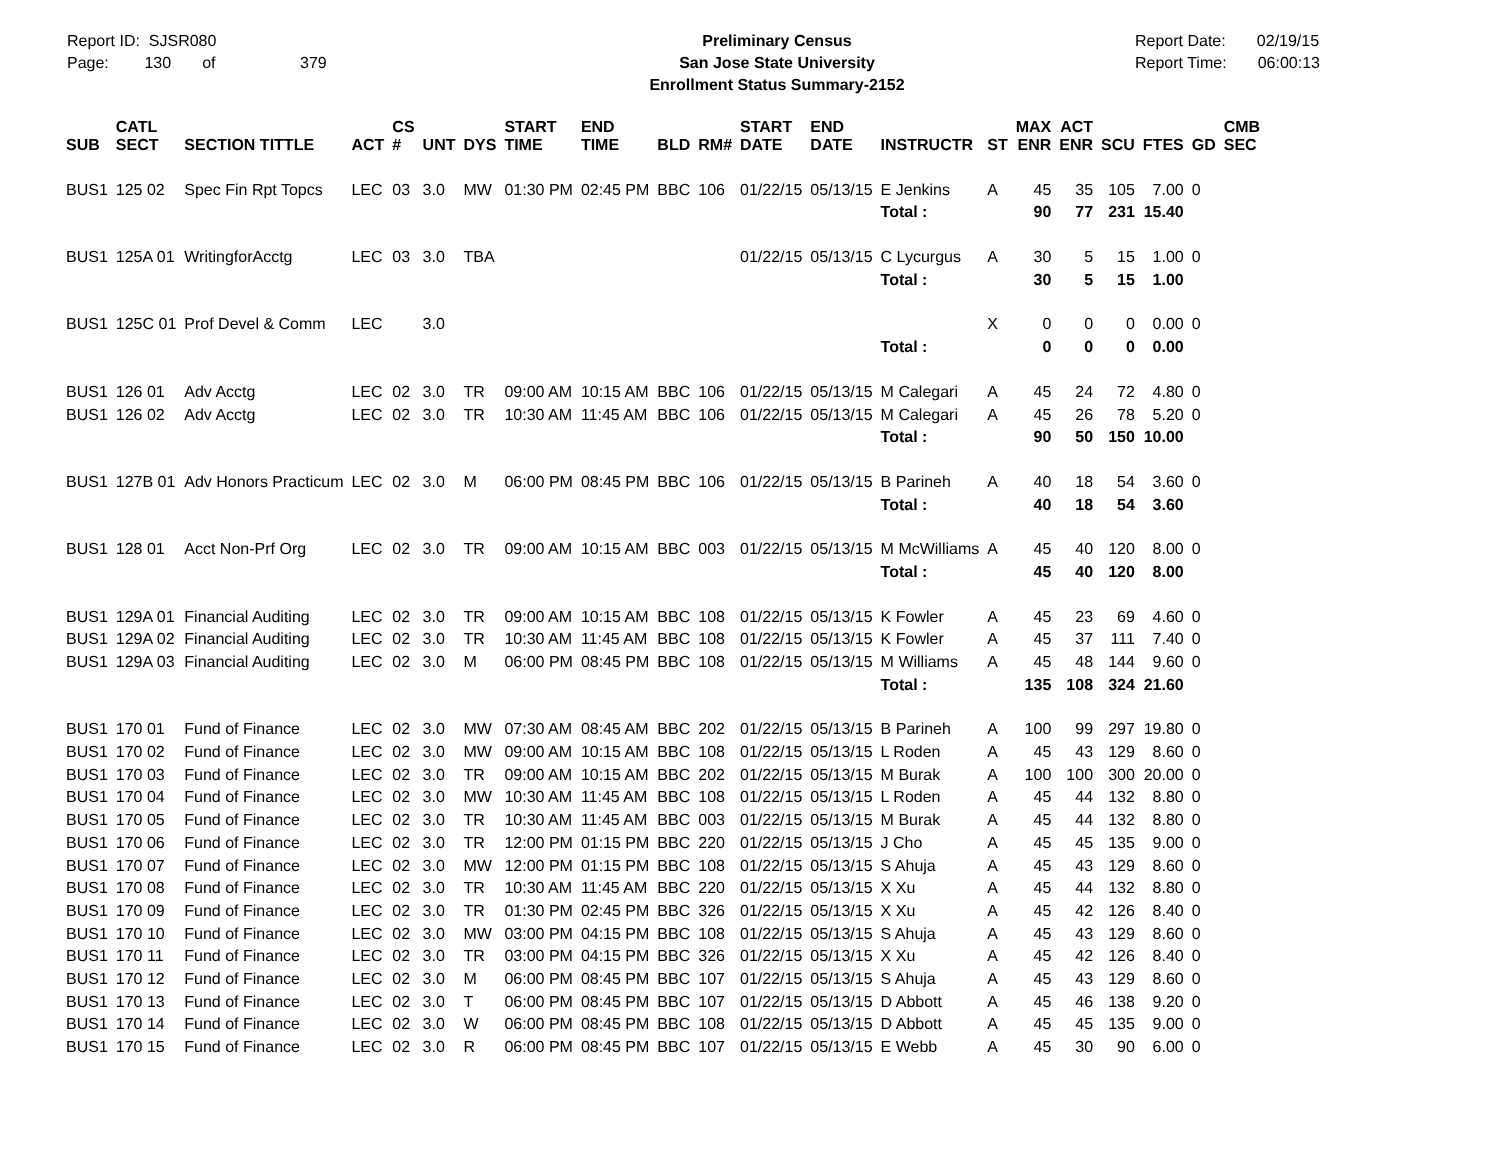Report ID: SJSR080
Page: 130 of 379
Preliminary Census
San Jose State University
Enrollment Status Summary-2152
Report Date: 02/19/15
Report Time: 06:00:13
| SUB | CATL SECT | SECTION TITTLE | ACT | CS # | UNT | DYS | START TIME | END TIME | BLD | RM# | START DATE | END DATE | INSTRUCTR | ST | MAX ENR | ACT ENR | SCU | FTES | GD | CMB SEC |
| --- | --- | --- | --- | --- | --- | --- | --- | --- | --- | --- | --- | --- | --- | --- | --- | --- | --- | --- | --- | --- |
| BUS1 | 125 02 | Spec Fin Rpt Topcs | LEC | 03 | 3.0 | MW | 01:30 PM | 02:45 PM | BBC | 106 | 01/22/15 | 05/13/15 | E Jenkins | A | 45 | 35 | 105 | 7.00 | 0 | |
| | | | | | | | | | | | | | Total : | | 90 | 77 | 231 | 15.40 | | |
| BUS1 | 125A 01 | WritingforAcctg | LEC | 03 | 3.0 | TBA | | | | | 01/22/15 | 05/13/15 | C Lycurgus | A | 30 | 5 | 15 | 1.00 | 0 | |
| | | | | | | | | | | | | | Total : | | 30 | 5 | 15 | 1.00 | | |
| BUS1 | 125C 01 | Prof Devel & Comm | LEC | | 3.0 | | | | | | | | | X | 0 | 0 | 0 | 0.00 | 0 | |
| | | | | | | | | | | | | | Total : | | 0 | 0 | 0 | 0.00 | | |
| BUS1 | 126 01 | Adv Acctg | LEC | 02 | 3.0 | TR | 09:00 AM | 10:15 AM | BBC | 106 | 01/22/15 | 05/13/15 | M Calegari | A | 45 | 24 | 72 | 4.80 | 0 | |
| BUS1 | 126 02 | Adv Acctg | LEC | 02 | 3.0 | TR | 10:30 AM | 11:45 AM | BBC | 106 | 01/22/15 | 05/13/15 | M Calegari | A | 45 | 26 | 78 | 5.20 | 0 | |
| | | | | | | | | | | | | | Total : | | 90 | 50 | 150 | 10.00 | | |
| BUS1 | 127B 01 | Adv Honors Practicum | LEC | 02 | 3.0 | M | 06:00 PM | 08:45 PM | BBC | 106 | 01/22/15 | 05/13/15 | B Parineh | A | 40 | 18 | 54 | 3.60 | 0 | |
| | | | | | | | | | | | | | Total : | | 40 | 18 | 54 | 3.60 | | |
| BUS1 | 128 01 | Acct Non-Prf Org | LEC | 02 | 3.0 | TR | 09:00 AM | 10:15 AM | BBC | 003 | 01/22/15 | 05/13/15 | M McWilliams | A | 45 | 40 | 120 | 8.00 | 0 | |
| | | | | | | | | | | | | | Total : | | 45 | 40 | 120 | 8.00 | | |
| BUS1 | 129A 01 | Financial Auditing | LEC | 02 | 3.0 | TR | 09:00 AM | 10:15 AM | BBC | 108 | 01/22/15 | 05/13/15 | K Fowler | A | 45 | 23 | 69 | 4.60 | 0 | |
| BUS1 | 129A 02 | Financial Auditing | LEC | 02 | 3.0 | TR | 10:30 AM | 11:45 AM | BBC | 108 | 01/22/15 | 05/13/15 | K Fowler | A | 45 | 37 | 111 | 7.40 | 0 | |
| BUS1 | 129A 03 | Financial Auditing | LEC | 02 | 3.0 | M | 06:00 PM | 08:45 PM | BBC | 108 | 01/22/15 | 05/13/15 | M Williams | A | 45 | 48 | 144 | 9.60 | 0 | |
| | | | | | | | | | | | | | Total : | | 135 | 108 | 324 | 21.60 | | |
| BUS1 | 170 01 | Fund of Finance | LEC | 02 | 3.0 | MW | 07:30 AM | 08:45 AM | BBC | 202 | 01/22/15 | 05/13/15 | B Parineh | A | 100 | 99 | 297 | 19.80 | 0 | |
| BUS1 | 170 02 | Fund of Finance | LEC | 02 | 3.0 | MW | 09:00 AM | 10:15 AM | BBC | 108 | 01/22/15 | 05/13/15 | L Roden | A | 45 | 43 | 129 | 8.60 | 0 | |
| BUS1 | 170 03 | Fund of Finance | LEC | 02 | 3.0 | TR | 09:00 AM | 10:15 AM | BBC | 202 | 01/22/15 | 05/13/15 | M Burak | A | 100 | 100 | 300 | 20.00 | 0 | |
| BUS1 | 170 04 | Fund of Finance | LEC | 02 | 3.0 | MW | 10:30 AM | 11:45 AM | BBC | 108 | 01/22/15 | 05/13/15 | L Roden | A | 45 | 44 | 132 | 8.80 | 0 | |
| BUS1 | 170 05 | Fund of Finance | LEC | 02 | 3.0 | TR | 10:30 AM | 11:45 AM | BBC | 003 | 01/22/15 | 05/13/15 | M Burak | A | 45 | 44 | 132 | 8.80 | 0 | |
| BUS1 | 170 06 | Fund of Finance | LEC | 02 | 3.0 | TR | 12:00 PM | 01:15 PM | BBC | 220 | 01/22/15 | 05/13/15 | J Cho | A | 45 | 45 | 135 | 9.00 | 0 | |
| BUS1 | 170 07 | Fund of Finance | LEC | 02 | 3.0 | MW | 12:00 PM | 01:15 PM | BBC | 108 | 01/22/15 | 05/13/15 | S Ahuja | A | 45 | 43 | 129 | 8.60 | 0 | |
| BUS1 | 170 08 | Fund of Finance | LEC | 02 | 3.0 | TR | 10:30 AM | 11:45 AM | BBC | 220 | 01/22/15 | 05/13/15 | X Xu | A | 45 | 44 | 132 | 8.80 | 0 | |
| BUS1 | 170 09 | Fund of Finance | LEC | 02 | 3.0 | TR | 01:30 PM | 02:45 PM | BBC | 326 | 01/22/15 | 05/13/15 | X Xu | A | 45 | 42 | 126 | 8.40 | 0 | |
| BUS1 | 170 10 | Fund of Finance | LEC | 02 | 3.0 | MW | 03:00 PM | 04:15 PM | BBC | 108 | 01/22/15 | 05/13/15 | S Ahuja | A | 45 | 43 | 129 | 8.60 | 0 | |
| BUS1 | 170 11 | Fund of Finance | LEC | 02 | 3.0 | TR | 03:00 PM | 04:15 PM | BBC | 326 | 01/22/15 | 05/13/15 | X Xu | A | 45 | 42 | 126 | 8.40 | 0 | |
| BUS1 | 170 12 | Fund of Finance | LEC | 02 | 3.0 | M | 06:00 PM | 08:45 PM | BBC | 107 | 01/22/15 | 05/13/15 | S Ahuja | A | 45 | 43 | 129 | 8.60 | 0 | |
| BUS1 | 170 13 | Fund of Finance | LEC | 02 | 3.0 | T | 06:00 PM | 08:45 PM | BBC | 107 | 01/22/15 | 05/13/15 | D Abbott | A | 45 | 46 | 138 | 9.20 | 0 | |
| BUS1 | 170 14 | Fund of Finance | LEC | 02 | 3.0 | W | 06:00 PM | 08:45 PM | BBC | 108 | 01/22/15 | 05/13/15 | D Abbott | A | 45 | 45 | 135 | 9.00 | 0 | |
| BUS1 | 170 15 | Fund of Finance | LEC | 02 | 3.0 | R | 06:00 PM | 08:45 PM | BBC | 107 | 01/22/15 | 05/13/15 | E Webb | A | 45 | 30 | 90 | 6.00 | 0 | |